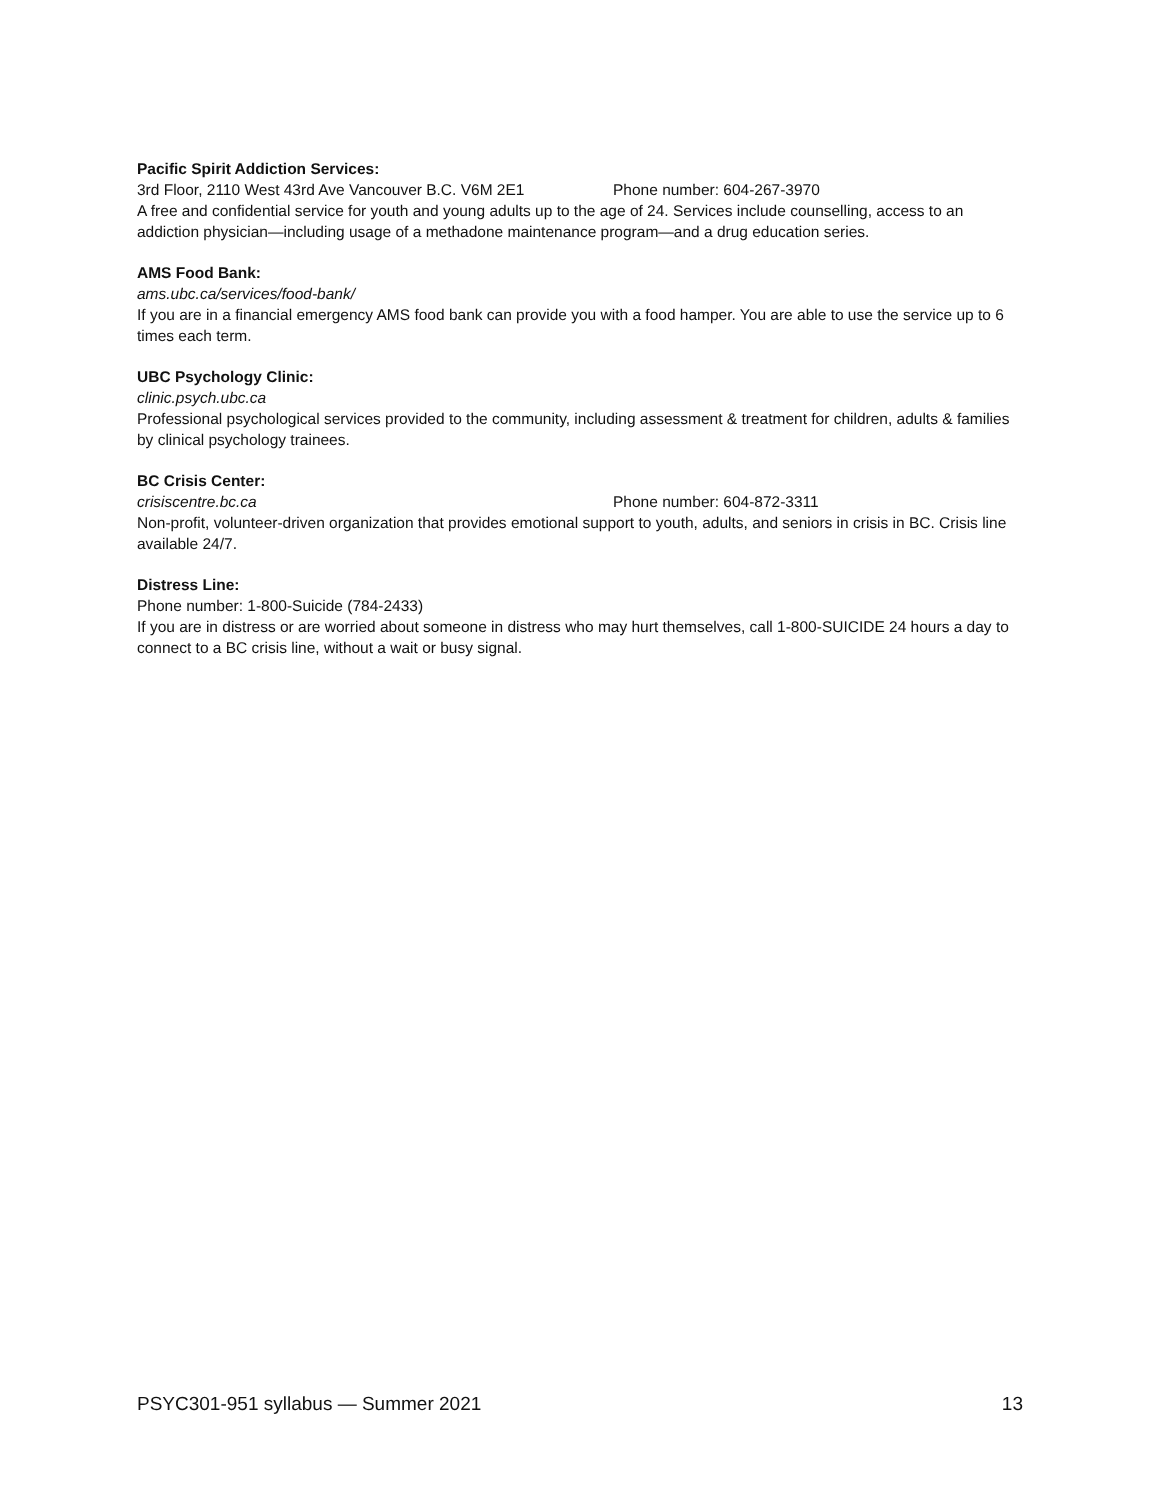Pacific Spirit Addiction Services:
3rd Floor, 2110 West 43rd Ave Vancouver B.C. V6M 2E1 Phone number: 604-267-3970
A free and confidential service for youth and young adults up to the age of 24. Services include counselling, access to an addiction physician—including usage of a methadone maintenance program—and a drug education series.
AMS Food Bank:
ams.ubc.ca/services/food-bank/
If you are in a financial emergency AMS food bank can provide you with a food hamper. You are able to use the service up to 6 times each term.
UBC Psychology Clinic:
clinic.psych.ubc.ca
Professional psychological services provided to the community, including assessment & treatment for children, adults & families by clinical psychology trainees.
BC Crisis Center:
crisiscentre.bc.ca Phone number: 604-872-3311
Non-profit, volunteer-driven organization that provides emotional support to youth, adults, and seniors in crisis in BC. Crisis line available 24/7.
Distress Line:
Phone number: 1-800-Suicide (784-2433)
If you are in distress or are worried about someone in distress who may hurt themselves, call 1-800-SUICIDE 24 hours a day to connect to a BC crisis line, without a wait or busy signal.
PSYC301-951 syllabus — Summer 2021 13